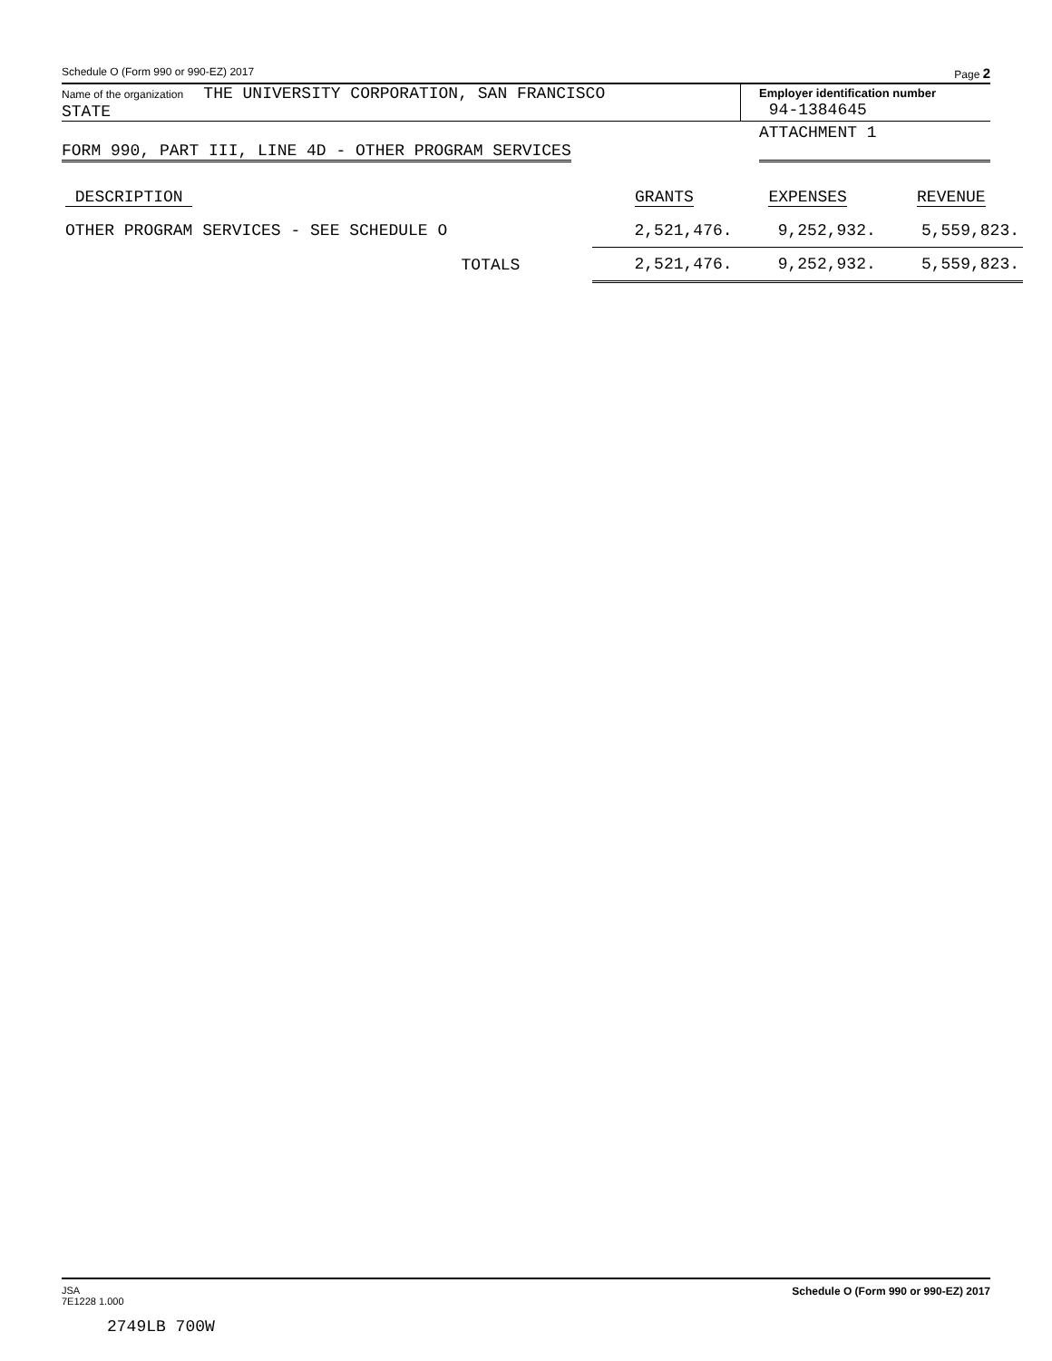Schedule O (Form 990 or 990-EZ) 2017 Page 2
Name of the organization THE UNIVERSITY CORPORATION, SAN FRANCISCO
STATE
Employer identification number
94-1384645
FORM 990, PART III, LINE 4D - OTHER PROGRAM SERVICES
ATTACHMENT 1
| DESCRIPTION | GRANTS | EXPENSES | REVENUE |
| OTHER PROGRAM SERVICES - SEE SCHEDULE O | 2,521,476. | 9,252,932. | 5,559,823. |
| TOTALS | 2,521,476. | 9,252,932. | 5,559,823. |
JSA
7E1228 1.000
2749LB 700W
Schedule O (Form 990 or 990-EZ) 2017